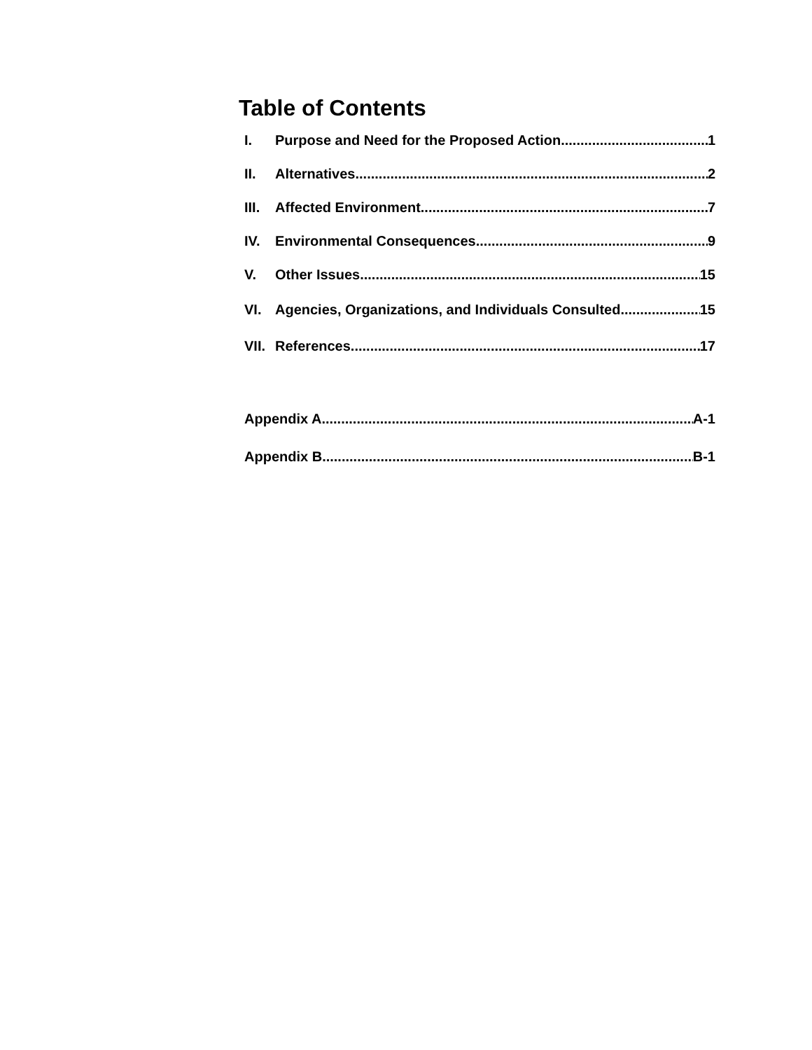Table of Contents
I. Purpose and Need for the Proposed Action 1
II. Alternatives 2
III. Affected Environment 7
IV. Environmental Consequences 9
V. Other Issues 15
VI. Agencies, Organizations, and Individuals Consulted 15
VII. References 17
Appendix A A-1
Appendix B B-1